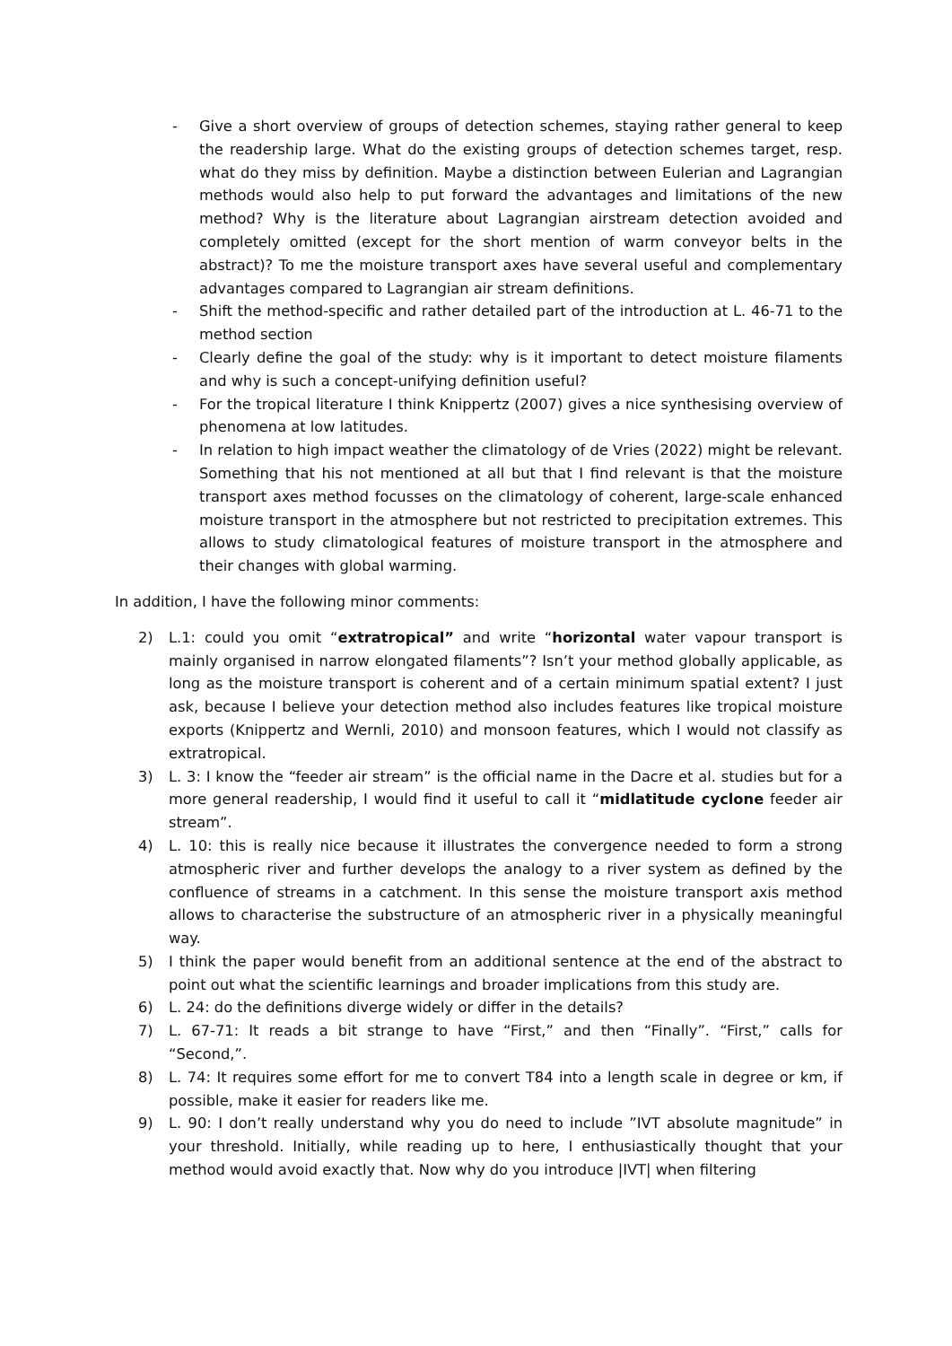- Give a short overview of groups of detection schemes, staying rather general to keep the readership large. What do the existing groups of detection schemes target, resp. what do they miss by definition. Maybe a distinction between Eulerian and Lagrangian methods would also help to put forward the advantages and limitations of the new method? Why is the literature about Lagrangian airstream detection avoided and completely omitted (except for the short mention of warm conveyor belts in the abstract)? To me the moisture transport axes have several useful and complementary advantages compared to Lagrangian air stream definitions.
- Shift the method-specific and rather detailed part of the introduction at L. 46-71 to the method section
- Clearly define the goal of the study: why is it important to detect moisture filaments and why is such a concept-unifying definition useful?
- For the tropical literature I think Knippertz (2007) gives a nice synthesising overview of phenomena at low latitudes.
- In relation to high impact weather the climatology of de Vries (2022) might be relevant. Something that his not mentioned at all but that I find relevant is that the moisture transport axes method focusses on the climatology of coherent, large-scale enhanced moisture transport in the atmosphere but not restricted to precipitation extremes. This allows to study climatological features of moisture transport in the atmosphere and their changes with global warming.
In addition, I have the following minor comments:
2) L.1: could you omit “extratropical” and write “horizontal water vapour transport is mainly organised in narrow elongated filaments”? Isn’t your method globally applicable, as long as the moisture transport is coherent and of a certain minimum spatial extent? I just ask, because I believe your detection method also includes features like tropical moisture exports (Knippertz and Wernli, 2010) and monsoon features, which I would not classify as extratropical.
3) L. 3: I know the “feeder air stream” is the official name in the Dacre et al. studies but for a more general readership, I would find it useful to call it “midlatitude cyclone feeder air stream”.
4) L. 10: this is really nice because it illustrates the convergence needed to form a strong atmospheric river and further develops the analogy to a river system as defined by the confluence of streams in a catchment. In this sense the moisture transport axis method allows to characterise the substructure of an atmospheric river in a physically meaningful way.
5) I think the paper would benefit from an additional sentence at the end of the abstract to point out what the scientific learnings and broader implications from this study are.
6) L. 24: do the definitions diverge widely or differ in the details?
7) L. 67-71: It reads a bit strange to have “First,” and then “Finally”. “First,” calls for “Second,”.
8) L. 74: It requires some effort for me to convert T84 into a length scale in degree or km, if possible, make it easier for readers like me.
9) L. 90: I don’t really understand why you do need to include ”IVT absolute magnitude” in your threshold. Initially, while reading up to here, I enthusiastically thought that your method would avoid exactly that. Now why do you introduce |IVT| when filtering